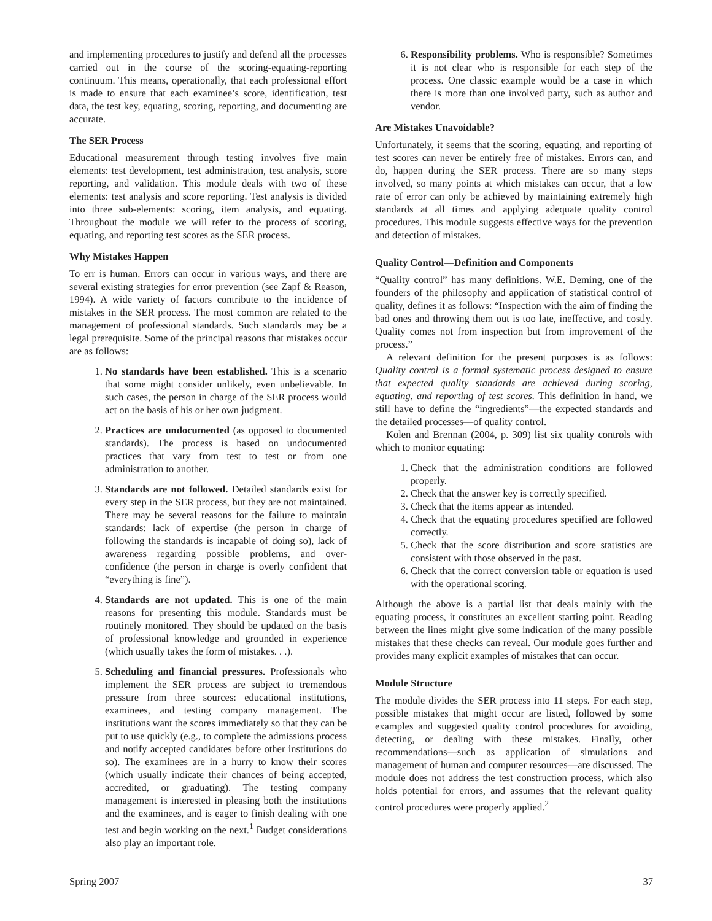and implementing procedures to justify and defend all the processes carried out in the course of the scoring-equating-reporting continuum. This means, operationally, that each professional effort is made to ensure that each examinee’s score, identification, test data, the test key, equating, scoring, reporting, and documenting are accurate.
The SER Process
Educational measurement through testing involves five main elements: test development, test administration, test analysis, score reporting, and validation. This module deals with two of these elements: test analysis and score reporting. Test analysis is divided into three sub-elements: scoring, item analysis, and equating. Throughout the module we will refer to the process of scoring, equating, and reporting test scores as the SER process.
Why Mistakes Happen
To err is human. Errors can occur in various ways, and there are several existing strategies for error prevention (see Zapf & Reason, 1994). A wide variety of factors contribute to the incidence of mistakes in the SER process. The most common are related to the management of professional standards. Such standards may be a legal prerequisite. Some of the principal reasons that mistakes occur are as follows:
1. No standards have been established. This is a scenario that some might consider unlikely, even unbelievable. In such cases, the person in charge of the SER process would act on the basis of his or her own judgment.
2. Practices are undocumented (as opposed to documented standards). The process is based on undocumented practices that vary from test to test or from one administration to another.
3. Standards are not followed. Detailed standards exist for every step in the SER process, but they are not maintained. There may be several reasons for the failure to maintain standards: lack of expertise (the person in charge of following the standards is incapable of doing so), lack of awareness regarding possible problems, and over-confidence (the person in charge is overly confident that “everything is fine”).
4. Standards are not updated. This is one of the main reasons for presenting this module. Standards must be routinely monitored. They should be updated on the basis of professional knowledge and grounded in experience (which usually takes the form of mistakes. . .).
5. Scheduling and financial pressures. Professionals who implement the SER process are subject to tremendous pressure from three sources: educational institutions, examinees, and testing company management. The institutions want the scores immediately so that they can be put to use quickly (e.g., to complete the admissions process and notify accepted candidates before other institutions do so). The examinees are in a hurry to know their scores (which usually indicate their chances of being accepted, accredited, or graduating). The testing company management is interested in pleasing both the institutions and the examinees, and is eager to finish dealing with one test and begin working on the next.<sup>1</sup> Budget considerations also play an important role.
6. Responsibility problems. Who is responsible? Sometimes it is not clear who is responsible for each step of the process. One classic example would be a case in which there is more than one involved party, such as author and vendor.
Are Mistakes Unavoidable?
Unfortunately, it seems that the scoring, equating, and reporting of test scores can never be entirely free of mistakes. Errors can, and do, happen during the SER process. There are so many steps involved, so many points at which mistakes can occur, that a low rate of error can only be achieved by maintaining extremely high standards at all times and applying adequate quality control procedures. This module suggests effective ways for the prevention and detection of mistakes.
Quality Control—Definition and Components
“Quality control” has many definitions. W.E. Deming, one of the founders of the philosophy and application of statistical control of quality, defines it as follows: “Inspection with the aim of finding the bad ones and throwing them out is too late, ineffective, and costly. Quality comes not from inspection but from improvement of the process.”
A relevant definition for the present purposes is as follows: Quality control is a formal systematic process designed to ensure that expected quality standards are achieved during scoring, equating, and reporting of test scores. This definition in hand, we still have to define the “ingredients”—the expected standards and the detailed processes—of quality control.
Kolen and Brennan (2004, p. 309) list six quality controls with which to monitor equating:
1. Check that the administration conditions are followed properly.
2. Check that the answer key is correctly specified.
3. Check that the items appear as intended.
4. Check that the equating procedures specified are followed correctly.
5. Check that the score distribution and score statistics are consistent with those observed in the past.
6. Check that the correct conversion table or equation is used with the operational scoring.
Although the above is a partial list that deals mainly with the equating process, it constitutes an excellent starting point. Reading between the lines might give some indication of the many possible mistakes that these checks can reveal. Our module goes further and provides many explicit examples of mistakes that can occur.
Module Structure
The module divides the SER process into 11 steps. For each step, possible mistakes that might occur are listed, followed by some examples and suggested quality control procedures for avoiding, detecting, or dealing with these mistakes. Finally, other recommendations—such as application of simulations and management of human and computer resources—are discussed. The module does not address the test construction process, which also holds potential for errors, and assumes that the relevant quality control procedures were properly applied.<sup>2</sup>
Spring 2007 37